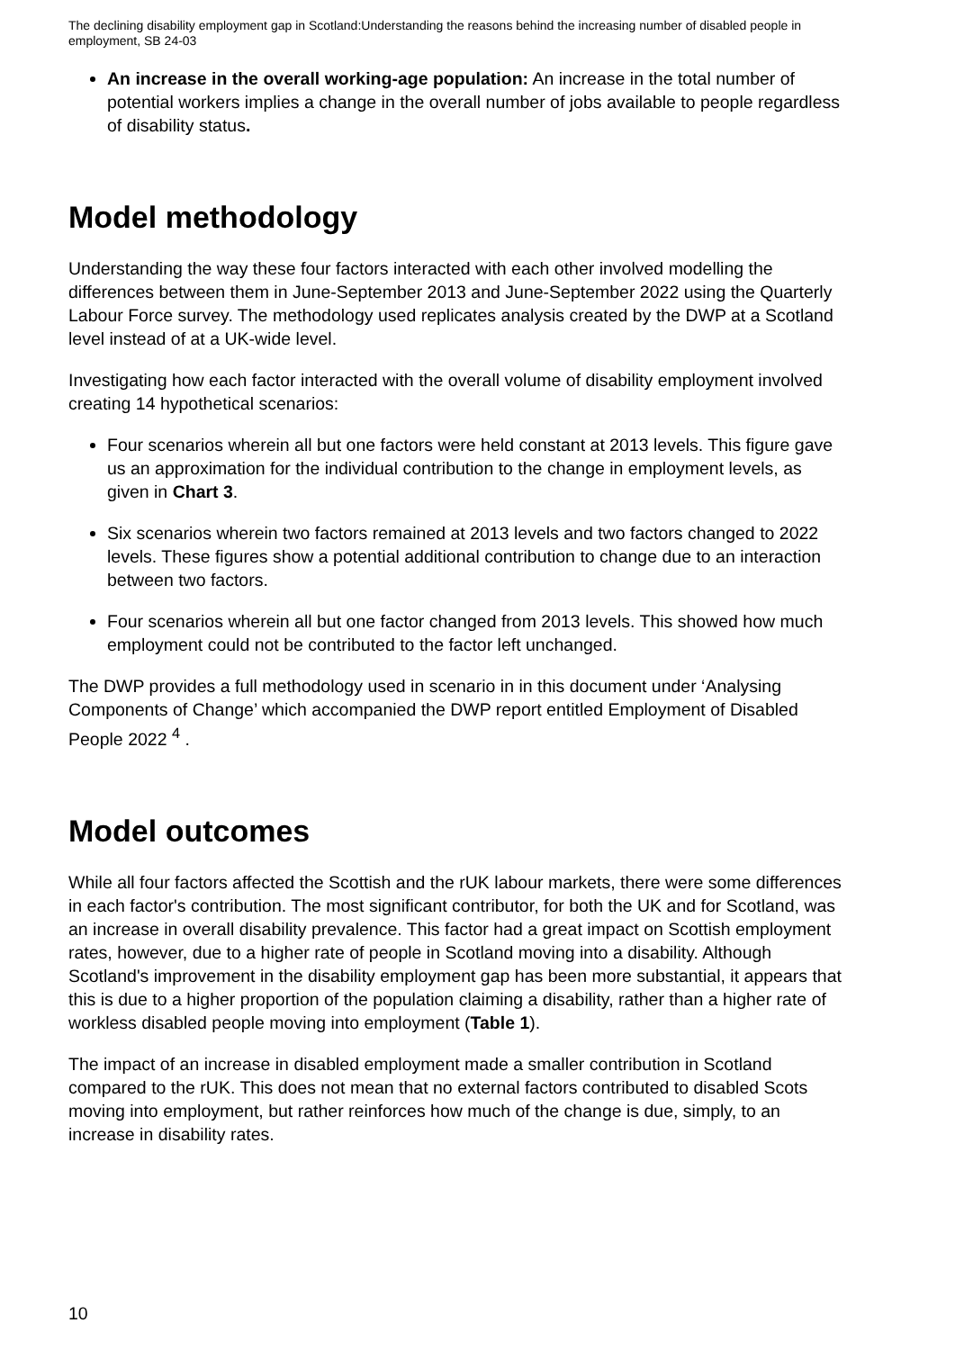The declining disability employment gap in Scotland:Understanding the reasons behind the increasing number of disabled people in employment, SB 24-03
An increase in the overall working-age population: An increase in the total number of potential workers implies a change in the overall number of jobs available to people regardless of disability status.
Model methodology
Understanding the way these four factors interacted with each other involved modelling the differences between them in June-September 2013 and June-September 2022 using the Quarterly Labour Force survey. The methodology used replicates analysis created by the DWP at a Scotland level instead of at a UK-wide level.
Investigating how each factor interacted with the overall volume of disability employment involved creating 14 hypothetical scenarios:
Four scenarios wherein all but one factors were held constant at 2013 levels. This figure gave us an approximation for the individual contribution to the change in employment levels, as given in Chart 3.
Six scenarios wherein two factors remained at 2013 levels and two factors changed to 2022 levels. These figures show a potential additional contribution to change due to an interaction between two factors.
Four scenarios wherein all but one factor changed from 2013 levels. This showed how much employment could not be contributed to the factor left unchanged.
The DWP provides a full methodology used in scenario in in this document under ‘Analysing Components of Change’ which accompanied the DWP report entitled Employment of Disabled People 2022 <sup>4</sup> .
Model outcomes
While all four factors affected the Scottish and the rUK labour markets, there were some differences in each factor's contribution. The most significant contributor, for both the UK and for Scotland, was an increase in overall disability prevalence. This factor had a great impact on Scottish employment rates, however, due to a higher rate of people in Scotland moving into a disability. Although Scotland's improvement in the disability employment gap has been more substantial, it appears that this is due to a higher proportion of the population claiming a disability, rather than a higher rate of workless disabled people moving into employment (Table 1).
The impact of an increase in disabled employment made a smaller contribution in Scotland compared to the rUK. This does not mean that no external factors contributed to disabled Scots moving into employment, but rather reinforces how much of the change is due, simply, to an increase in disability rates.
10